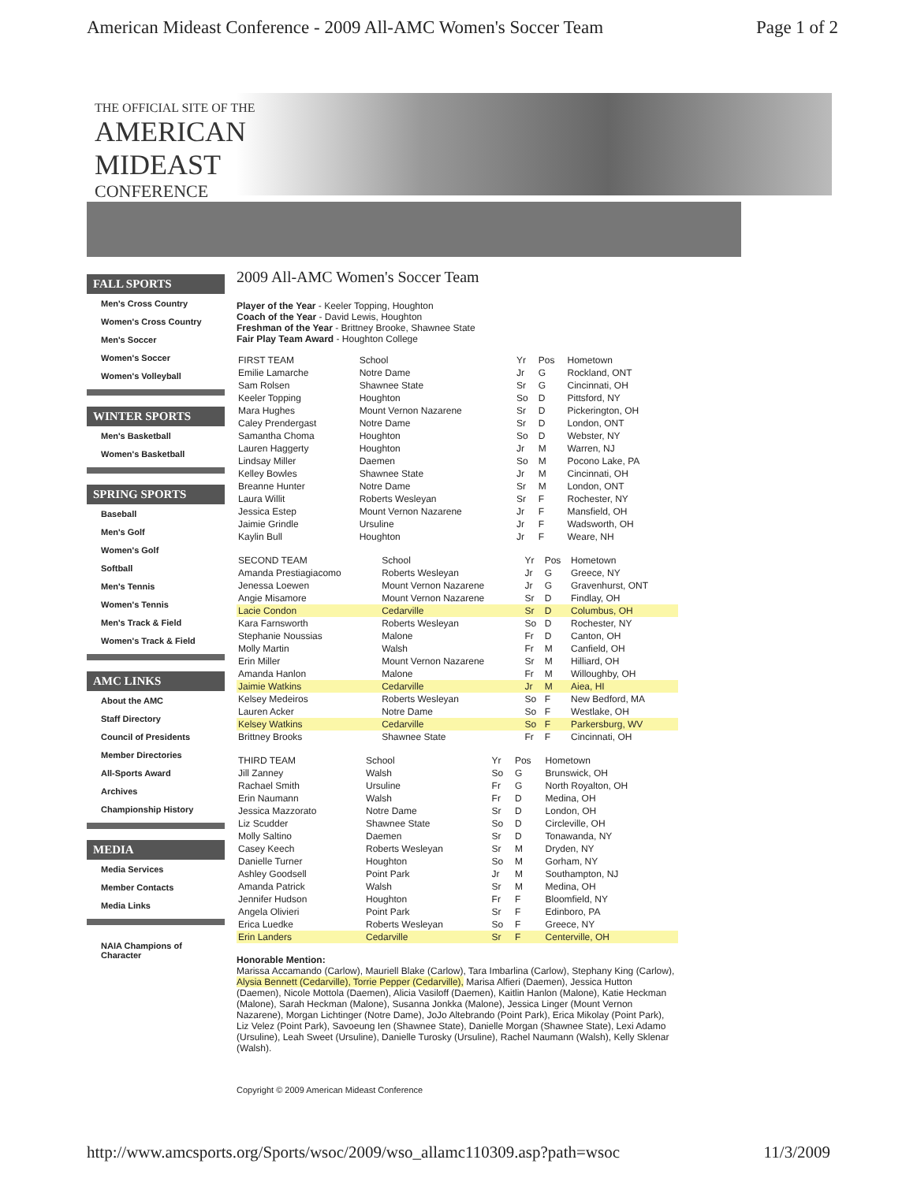American Mideast Conference - 2009 All-AMC Women's Soccer Team Page 1 of 2
THE OFFICIAL SITE OF THE
AMERICAN
MIDEAST
CONFERENCE
FALL SPORTS
Men's Cross Country
Women's Cross Country
Men's Soccer
Women's Soccer
Women's Volleyball
WINTER SPORTS
Men's Basketball
Women's Basketball
SPRING SPORTS
Baseball
Men's Golf
Women's Golf
Softball
Men's Tennis
Women's Tennis
Men's Track & Field
Women's Track & Field
AMC LINKS
About the AMC
Staff Directory
Council of Presidents
Member Directories
All-Sports Award
Archives
Championship History
MEDIA
Media Services
Member Contacts
Media Links
NAIA Champions of Character
2009 All-AMC Women's Soccer Team
Player of the Year - Keeler Topping, Houghton
Coach of the Year - David Lewis, Houghton
Freshman of the Year - Brittney Brooke, Shawnee State
Fair Play Team Award - Houghton College
| FIRST TEAM | School | Yr | Pos | Hometown |
| --- | --- | --- | --- | --- |
| Emilie Lamarche | Notre Dame | Jr | G | Rockland, ONT |
| Sam Rolsen | Shawnee State | Sr | G | Cincinnati, OH |
| Keeler Topping | Houghton | So | D | Pittsford, NY |
| Mara Hughes | Mount Vernon Nazarene | Sr | D | Pickerington, OH |
| Caley Prendergast | Notre Dame | Sr | D | London, ONT |
| Samantha Choma | Houghton | So | D | Webster, NY |
| Lauren Haggerty | Houghton | Jr | M | Warren, NJ |
| Lindsay Miller | Daemen | So | M | Pocono Lake, PA |
| Kelley Bowles | Shawnee State | Jr | M | Cincinnati, OH |
| Breanne Hunter | Notre Dame | Sr | M | London, ONT |
| Laura Willit | Roberts Wesleyan | Sr | F | Rochester, NY |
| Jessica Estep | Mount Vernon Nazarene | Jr | F | Mansfield, OH |
| Jaimie Grindle | Ursuline | Jr | F | Wadsworth, OH |
| Kaylin Bull | Houghton | Jr | F | Weare, NH |
| SECOND TEAM | School | Yr | Pos | Hometown |
| --- | --- | --- | --- | --- |
| Amanda Prestiagiacomo | Roberts Wesleyan | Jr | G | Greece, NY |
| Jenessa Loewen | Mount Vernon Nazarene | Jr | G | Gravenhurst, ONT |
| Angie Misamore | Mount Vernon Nazarene | Sr | D | Findlay, OH |
| Lacie Condon | Cedarville | Sr | D | Columbus, OH |
| Kara Farnsworth | Roberts Wesleyan | So | D | Rochester, NY |
| Stephanie Noussias | Malone | Fr | D | Canton, OH |
| Molly Martin | Walsh | Fr | M | Canfield, OH |
| Erin Miller | Mount Vernon Nazarene | Sr | M | Hilliard, OH |
| Amanda Hanlon | Malone | Fr | M | Willoughby, OH |
| Jaimie Watkins | Cedarville | Jr | M | Aiea, HI |
| Kelsey Medeiros | Roberts Wesleyan | So | F | New Bedford, MA |
| Lauren Acker | Notre Dame | So | F | Westlake, OH |
| Kelsey Watkins | Cedarville | So | F | Parkersburg, WV |
| Brittney Brooks | Shawnee State | Fr | F | Cincinnati, OH |
| THIRD TEAM | School | Yr | Pos | Hometown |
| --- | --- | --- | --- | --- |
| Jill Zanney | Walsh | So | G | Brunswick, OH |
| Rachael Smith | Ursuline | Fr | G | North Royalton, OH |
| Erin Naumann | Walsh | Fr | D | Medina, OH |
| Jessica Mazzorato | Notre Dame | Sr | D | London, OH |
| Liz Scudder | Shawnee State | So | D | Circleville, OH |
| Molly Saltino | Daemen | Sr | D | Tonawanda, NY |
| Casey Keech | Roberts Wesleyan | Sr | M | Dryden, NY |
| Danielle Turner | Houghton | So | M | Gorham, NY |
| Ashley Goodsell | Point Park | Jr | M | Southampton, NJ |
| Amanda Patrick | Walsh | Sr | M | Medina, OH |
| Jennifer Hudson | Houghton | Fr | F | Bloomfield, NY |
| Angela Olivieri | Point Park | Sr | F | Edinboro, PA |
| Erica Luedke | Roberts Wesleyan | So | F | Greece, NY |
| Erin Landers | Cedarville | Sr | F | Centerville, OH |
Honorable Mention:
Marissa Accamando (Carlow), Mauriell Blake (Carlow), Tara Imbarlina (Carlow), Stephany King (Carlow), Alysia Bennett (Cedarville), Torrie Pepper (Cedarville), Marisa Alfieri (Daemen), Jessica Hutton (Daemen), Nicole Mottola (Daemen), Alicia Vasiloff (Daemen), Kaitlin Hanlon (Malone), Katie Heckman (Malone), Sarah Heckman (Malone), Susanna Jonkka (Malone), Jessica Linger (Mount Vernon Nazarene), Morgan Lichtinger (Notre Dame), JoJo Altebrando (Point Park), Erica Mikolay (Point Park), Liz Velez (Point Park), Savoeung Ien (Shawnee State), Danielle Morgan (Shawnee State), Lexi Adamo (Ursuline), Leah Sweet (Ursuline), Danielle Turosky (Ursuline), Rachel Naumann (Walsh), Kelly Sklenar (Walsh).
Copyright © 2009 American Mideast Conference
http://www.amcsports.org/Sports/wsoc/2009/wso_allamc110309.asp?path=wsoc 11/3/2009